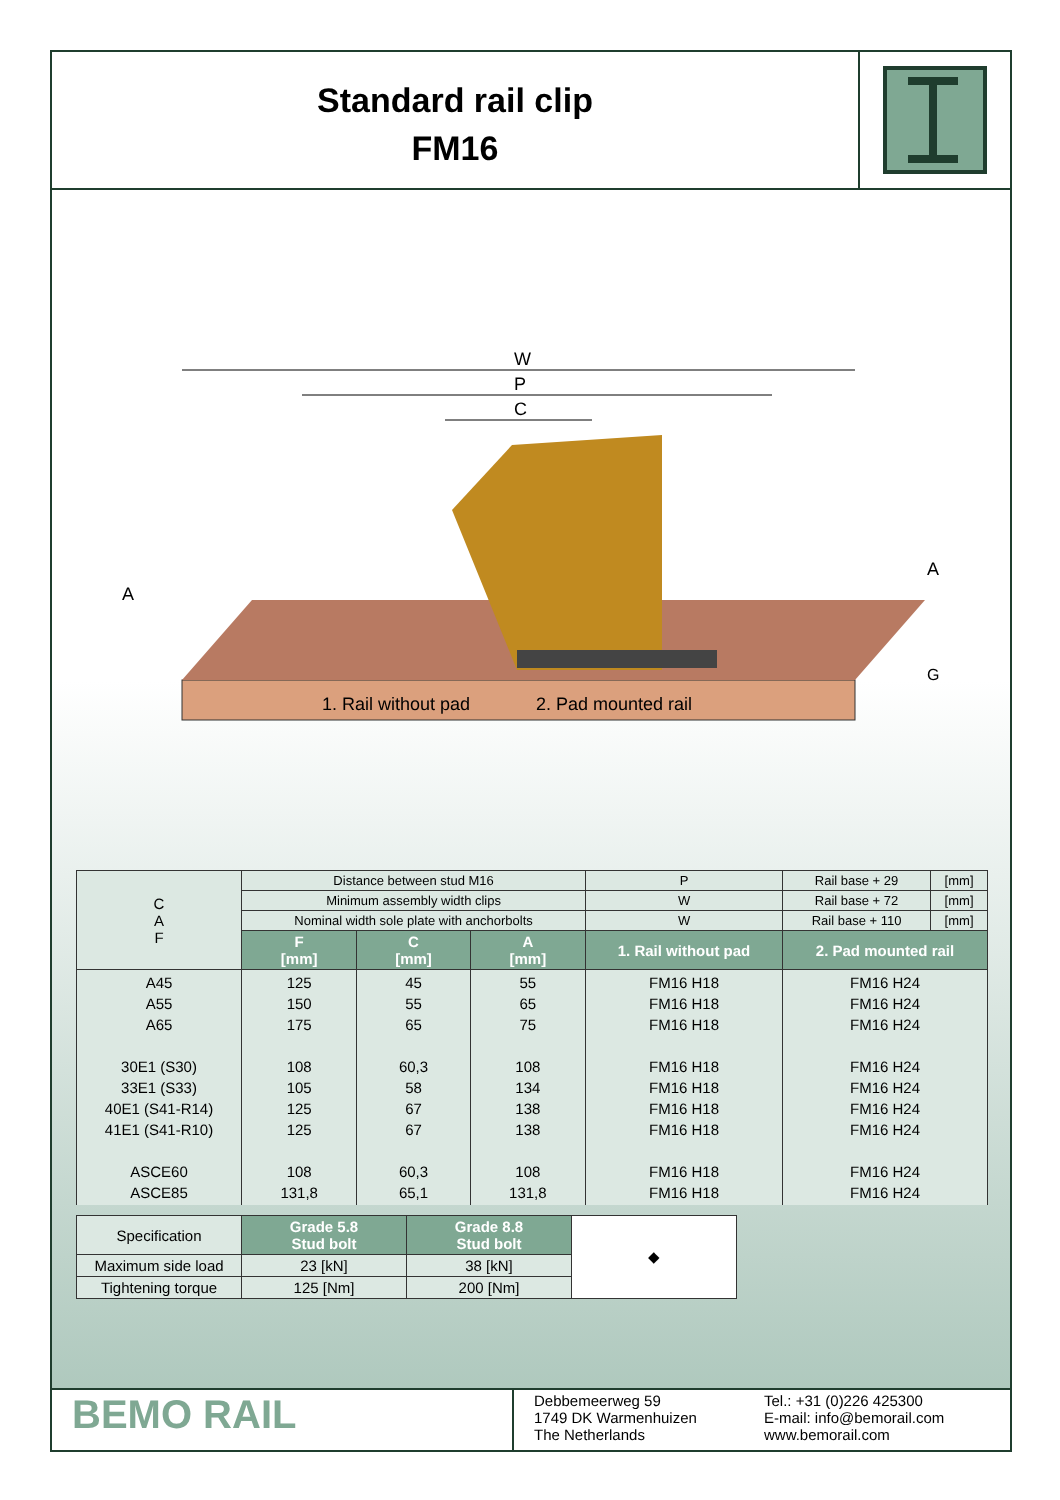Standard rail clip
FM16
W
P
C
A
A
G
1. Rail without pad
2. Pad mounted rail
| C A F | Distance between stud M16 | | | | P | Rail base + 29 | [mm] |
| | Minimum assembly width clips | | | | W | Rail base + 72 | [mm] |
| | Nominal width sole plate with anchorbolts | | | | W | Rail base + 110 | [mm] |
| | F [mm] | C [mm] | A [mm] | 1. Rail without pad | | 2. Pad mounted rail | |
| A45 A55 A65 30E1 (S30) 33E1 (S33) 40E1 (S41-R14) 41E1 (S41-R10) ASCE60 ASCE85 | 125 150 175 108 105 125 125 108 131,8 | 45 55 65 60,3 58 67 67 60,3 65,1 | 55 65 75 108 134 138 138 108 131,8 | FM16 H18 FM16 H18 FM16 H18 FM16 H18 FM16 H18 FM16 H18 FM16 H18 FM16 H18 FM16 H18 | | FM16 H24 FM16 H24 FM16 H24 FM16 H24 FM16 H24 FM16 H24 FM16 H24 FM16 H24 FM16 H24 | |
| Specification | Grade 5.8 Stud bolt | Grade 8.8 Stud bolt | ◆ |
| Maximum side load | 23 [kN] | 38 [kN] | |
| Tightening torque | 125 [Nm] | 200 [Nm] | |
BEMO RAIL
Debbemeerweg 59
1749 DK Warmenhuizen
The Netherlands
Tel.: +31 (0)226 425300
E-mail: info@bemorail.com
www.bemorail.com